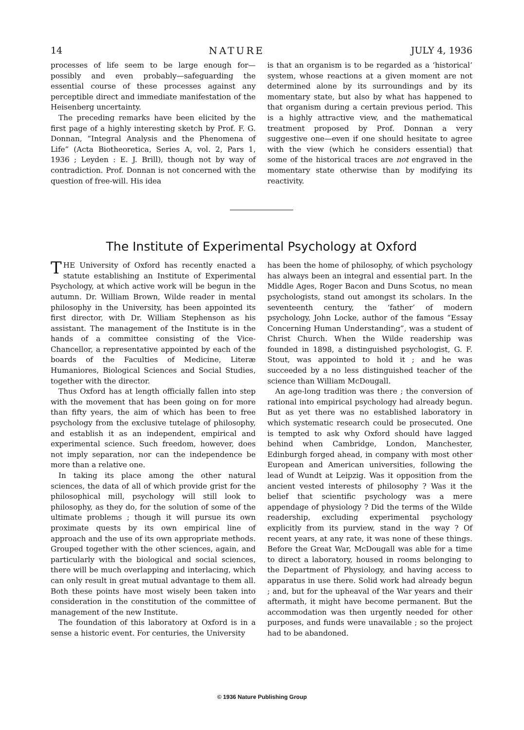14 NATURE JULY 4, 1936
processes of life seem to be large enough for—possibly and even probably—safeguarding the essential course of these processes against any perceptible direct and immediate manifestation of the Heisenberg uncertainty.
The preceding remarks have been elicited by the first page of a highly interesting sketch by Prof. F. G. Donnan, “Integral Analysis and the Phenomena of Life” (Acta Biotheoretica, Series A, vol. 2, Pars 1, 1936 ; Leyden : E. J. Brill), though not by way of contradiction. Prof. Donnan is not concerned with the question of free-will. His idea
is that an organism is to be regarded as a ‘historical’ system, whose reactions at a given moment are not determined alone by its surroundings and by its momentary state, but also by what has happened to that organism during a certain previous period. This is a highly attractive view, and the mathematical treatment proposed by Prof. Donnan a very suggestive one—even if one should hesitate to agree with the view (which he considers essential) that some of the historical traces are not engraved in the momentary state otherwise than by modifying its reactivity.
The Institute of Experimental Psychology at Oxford
THE University of Oxford has recently enacted a statute establishing an Institute of Experimental Psychology, at which active work will be begun in the autumn. Dr. William Brown, Wilde reader in mental philosophy in the University, has been appointed its first director, with Dr. William Stephenson as his assistant. The management of the Institute is in the hands of a committee consisting of the Vice-Chancellor, a representative appointed by each of the boards of the Faculties of Medicine, Literæ Humaniores, Biological Sciences and Social Studies, together with the director.
Thus Oxford has at length officially fallen into step with the movement that has been going on for more than fifty years, the aim of which has been to free psychology from the exclusive tutelage of philosophy, and establish it as an independent, empirical and experimental science. Such freedom, however, does not imply separation, nor can the independence be more than a relative one.
In taking its place among the other natural sciences, the data of all of which provide grist for the philosophical mill, psychology will still look to philosophy, as they do, for the solution of some of the ultimate problems ; though it will pursue its own proximate quests by its own empirical line of approach and the use of its own appropriate methods. Grouped together with the other sciences, again, and particularly with the biological and social sciences, there will be much overlapping and interlacing, which can only result in great mutual advantage to them all. Both these points have most wisely been taken into consideration in the constitution of the committee of management of the new Institute.
The foundation of this laboratory at Oxford is in a sense a historic event. For centuries, the University
has been the home of philosophy, of which psychology has always been an integral and essential part. In the Middle Ages, Roger Bacon and Duns Scotus, no mean psychologists, stand out amongst its scholars. In the seventeenth century, the ‘father’ of modern psychology, John Locke, author of the famous “Essay Concerning Human Understanding”, was a student of Christ Church. When the Wilde readership was founded in 1898, a distinguished psychologist, G. F. Stout, was appointed to hold it ; and he was succeeded by a no less distinguished teacher of the science than William McDougall.
An age-long tradition was there ; the conversion of rational into empirical psychology had already begun. But as yet there was no established laboratory in which systematic research could be prosecuted. One is tempted to ask why Oxford should have lagged behind when Cambridge, London, Manchester, Edinburgh forged ahead, in company with most other European and American universities, following the lead of Wundt at Leipzig. Was it opposition from the ancient vested interests of philosophy ? Was it the belief that scientific psychology was a mere appendage of physiology ? Did the terms of the Wilde readership, excluding experimental psychology explicitly from its purview, stand in the way ? Of recent years, at any rate, it was none of these things. Before the Great War, McDougall was able for a time to direct a laboratory, housed in rooms belonging to the Department of Physiology, and having access to apparatus in use there. Solid work had already begun ; and, but for the upheaval of the War years and their aftermath, it might have become permanent. But the accommodation was then urgently needed for other purposes, and funds were unavailable ; so the project had to be abandoned.
© 1936 Nature Publishing Group